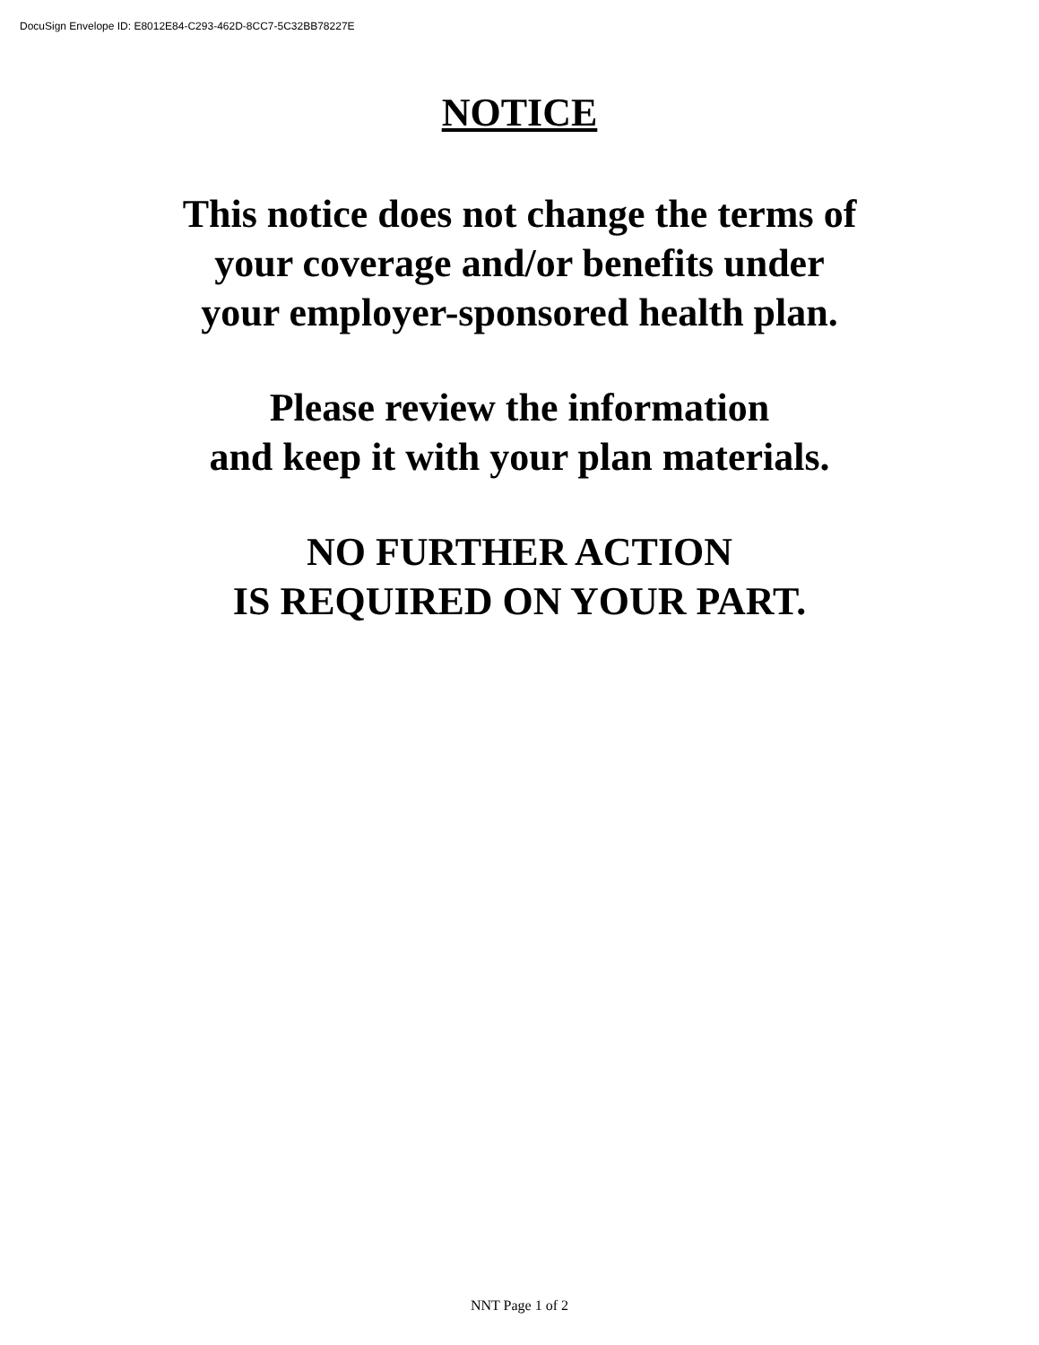DocuSign Envelope ID: E8012E84-C293-462D-8CC7-5C32BB78227E
NOTICE
This notice does not change the terms of
your coverage and/or benefits under
your employer-sponsored health plan.
Please review the information
and keep it with your plan materials.
NO FURTHER ACTION
IS REQUIRED ON YOUR PART.
NNT Page 1 of 2